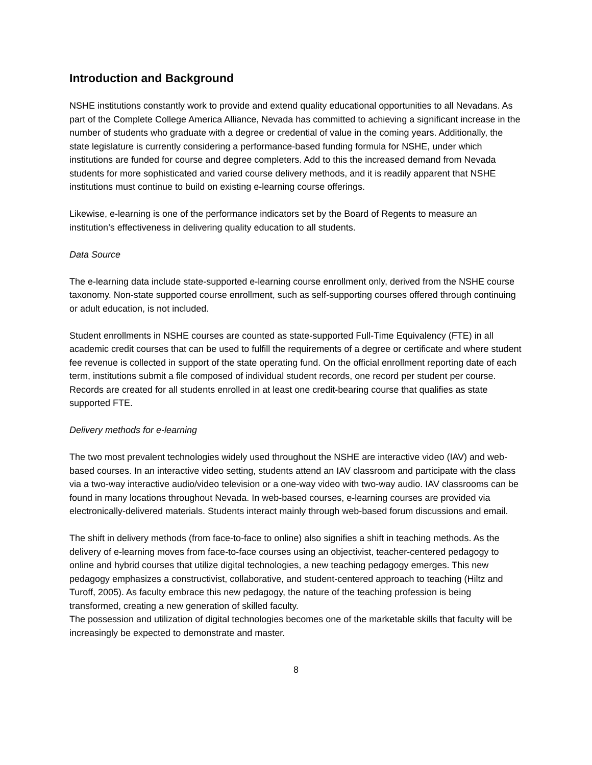Introduction and Background
NSHE institutions constantly work to provide and extend quality educational opportunities to all Nevadans. As part of the Complete College America Alliance, Nevada has committed to achieving a significant increase in the number of students who graduate with a degree or credential of value in the coming years. Additionally, the state legislature is currently considering a performance-based funding formula for NSHE, under which institutions are funded for course and degree completers. Add to this the increased demand from Nevada students for more sophisticated and varied course delivery methods, and it is readily apparent that NSHE institutions must continue to build on existing e-learning course offerings.
Likewise, e-learning is one of the performance indicators set by the Board of Regents to measure an institution’s effectiveness in delivering quality education to all students.
Data Source
The e-learning data include state-supported e-learning course enrollment only, derived from the NSHE course taxonomy. Non-state supported course enrollment, such as self-supporting courses offered through continuing or adult education, is not included.
Student enrollments in NSHE courses are counted as state-supported Full-Time Equivalency (FTE) in all academic credit courses that can be used to fulfill the requirements of a degree or certificate and where student fee revenue is collected in support of the state operating fund. On the official enrollment reporting date of each term, institutions submit a file composed of individual student records, one record per student per course. Records are created for all students enrolled in at least one credit-bearing course that qualifies as state supported FTE.
Delivery methods for e-learning
The two most prevalent technologies widely used throughout the NSHE are interactive video (IAV) and web-based courses. In an interactive video setting, students attend an IAV classroom and participate with the class via a two-way interactive audio/video television or a one-way video with two-way audio. IAV classrooms can be found in many locations throughout Nevada. In web-based courses, e-learning courses are provided via electronically-delivered materials. Students interact mainly through web-based forum discussions and email.
The shift in delivery methods (from face-to-face to online) also signifies a shift in teaching methods. As the delivery of e-learning moves from face-to-face courses using an objectivist, teacher-centered pedagogy to online and hybrid courses that utilize digital technologies, a new teaching pedagogy emerges. This new pedagogy emphasizes a constructivist, collaborative, and student-centered approach to teaching (Hiltz and Turoff, 2005). As faculty embrace this new pedagogy, the nature of the teaching profession is being transformed, creating a new generation of skilled faculty.
The possession and utilization of digital technologies becomes one of the marketable skills that faculty will be increasingly be expected to demonstrate and master.
8